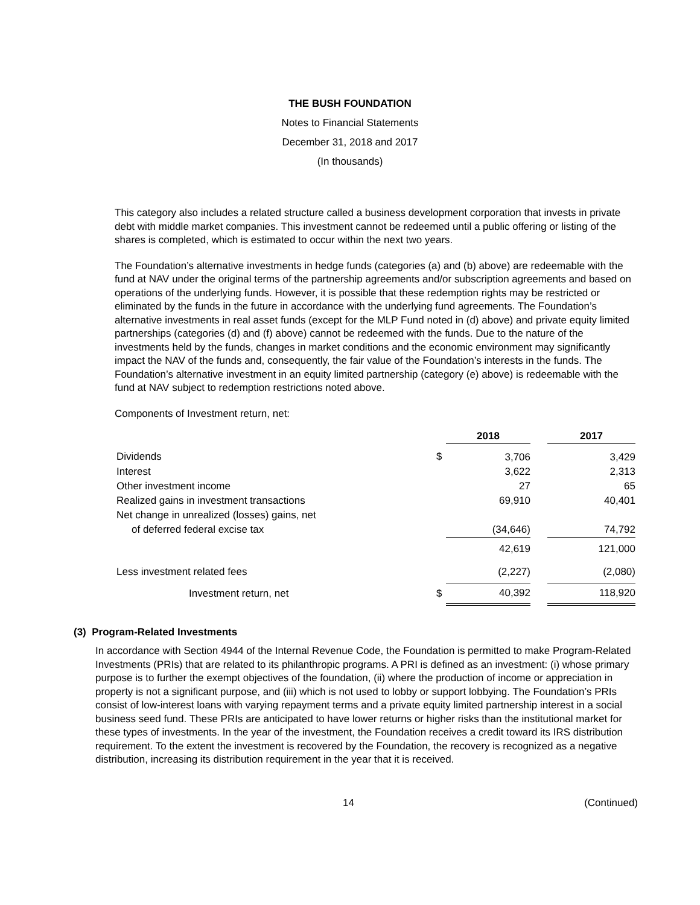THE BUSH FOUNDATION
Notes to Financial Statements
December 31, 2018 and 2017
(In thousands)
This category also includes a related structure called a business development corporation that invests in private debt with middle market companies. This investment cannot be redeemed until a public offering or listing of the shares is completed, which is estimated to occur within the next two years.
The Foundation’s alternative investments in hedge funds (categories (a) and (b) above) are redeemable with the fund at NAV under the original terms of the partnership agreements and/or subscription agreements and based on operations of the underlying funds. However, it is possible that these redemption rights may be restricted or eliminated by the funds in the future in accordance with the underlying fund agreements. The Foundation’s alternative investments in real asset funds (except for the MLP Fund noted in (d) above) and private equity limited partnerships (categories (d) and (f) above) cannot be redeemed with the funds. Due to the nature of the investments held by the funds, changes in market conditions and the economic environment may significantly impact the NAV of the funds and, consequently, the fair value of the Foundation’s interests in the funds. The Foundation’s alternative investment in an equity limited partnership (category (e) above) is redeemable with the fund at NAV subject to redemption restrictions noted above.
Components of Investment return, net:
| | | 2018 | | 2017 |
| Dividends | $ | 3,706 | | 3,429 |
| Interest | | 3,622 | | 2,313 |
| Other investment income | | 27 | | 65 |
| Realized gains in investment transactions | | 69,910 | | 40,401 |
| Net change in unrealized (losses) gains, net | | | | |
| of deferred federal excise tax | | (34,646) | | 74,792 |
| | | 42,619 | | 121,000 |
| Less investment related fees | | (2,227) | | (2,080) |
| Investment return, net | $ | 40,392 | | 118,920 |
(3) Program-Related Investments
In accordance with Section 4944 of the Internal Revenue Code, the Foundation is permitted to make Program-Related Investments (PRIs) that are related to its philanthropic programs. A PRI is defined as an investment: (i) whose primary purpose is to further the exempt objectives of the foundation, (ii) where the production of income or appreciation in property is not a significant purpose, and (iii) which is not used to lobby or support lobbying. The Foundation’s PRIs consist of low-interest loans with varying repayment terms and a private equity limited partnership interest in a social business seed fund. These PRIs are anticipated to have lower returns or higher risks than the institutional market for these types of investments. In the year of the investment, the Foundation receives a credit toward its IRS distribution requirement. To the extent the investment is recovered by the Foundation, the recovery is recognized as a negative distribution, increasing its distribution requirement in the year that it is received.
14 (Continued)